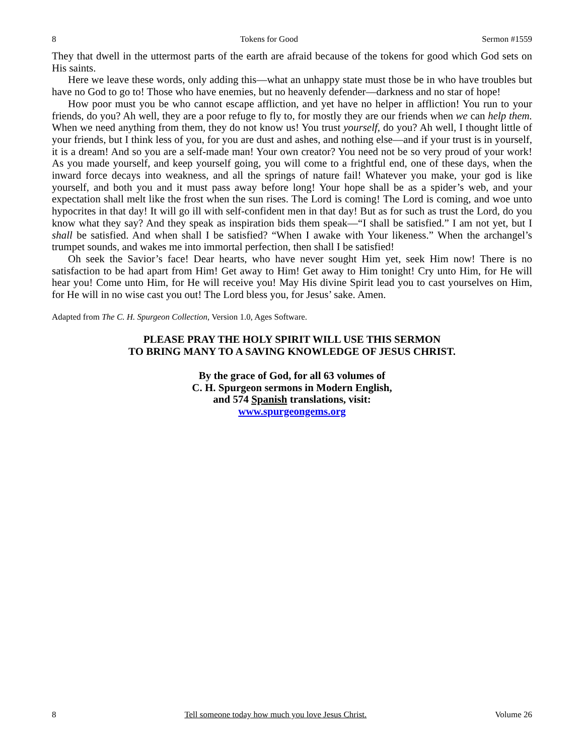8 Tokens for Good Sermon #1559
They that dwell in the uttermost parts of the earth are afraid because of the tokens for good which God sets on His saints.
Here we leave these words, only adding this—what an unhappy state must those be in who have troubles but have no God to go to! Those who have enemies, but no heavenly defender—darkness and no star of hope!
How poor must you be who cannot escape affliction, and yet have no helper in affliction! You run to your friends, do you? Ah well, they are a poor refuge to fly to, for mostly they are our friends when we can help them. When we need anything from them, they do not know us! You trust yourself, do you? Ah well, I thought little of your friends, but I think less of you, for you are dust and ashes, and nothing else—and if your trust is in yourself, it is a dream! And so you are a self-made man! Your own creator? You need not be so very proud of your work! As you made yourself, and keep yourself going, you will come to a frightful end, one of these days, when the inward force decays into weakness, and all the springs of nature fail! Whatever you make, your god is like yourself, and both you and it must pass away before long! Your hope shall be as a spider’s web, and your expectation shall melt like the frost when the sun rises. The Lord is coming! The Lord is coming, and woe unto hypocrites in that day! It will go ill with self-confident men in that day! But as for such as trust the Lord, do you know what they say? And they speak as inspiration bids them speak—“I shall be satisfied.” I am not yet, but I shall be satisfied. And when shall I be satisfied? “When I awake with Your likeness.” When the archangel’s trumpet sounds, and wakes me into immortal perfection, then shall I be satisfied!
Oh seek the Savior’s face! Dear hearts, who have never sought Him yet, seek Him now! There is no satisfaction to be had apart from Him! Get away to Him! Get away to Him tonight! Cry unto Him, for He will hear you! Come unto Him, for He will receive you! May His divine Spirit lead you to cast yourselves on Him, for He will in no wise cast you out! The Lord bless you, for Jesus’ sake. Amen.
Adapted from The C. H. Spurgeon Collection, Version 1.0, Ages Software.
PLEASE PRAY THE HOLY SPIRIT WILL USE THIS SERMON
TO BRING MANY TO A SAVING KNOWLEDGE OF JESUS CHRIST.
By the grace of God, for all 63 volumes of
C. H. Spurgeon sermons in Modern English,
and 574 Spanish translations, visit:
www.spurgeongems.org
8 Tell someone today how much you love Jesus Christ. Volume 26